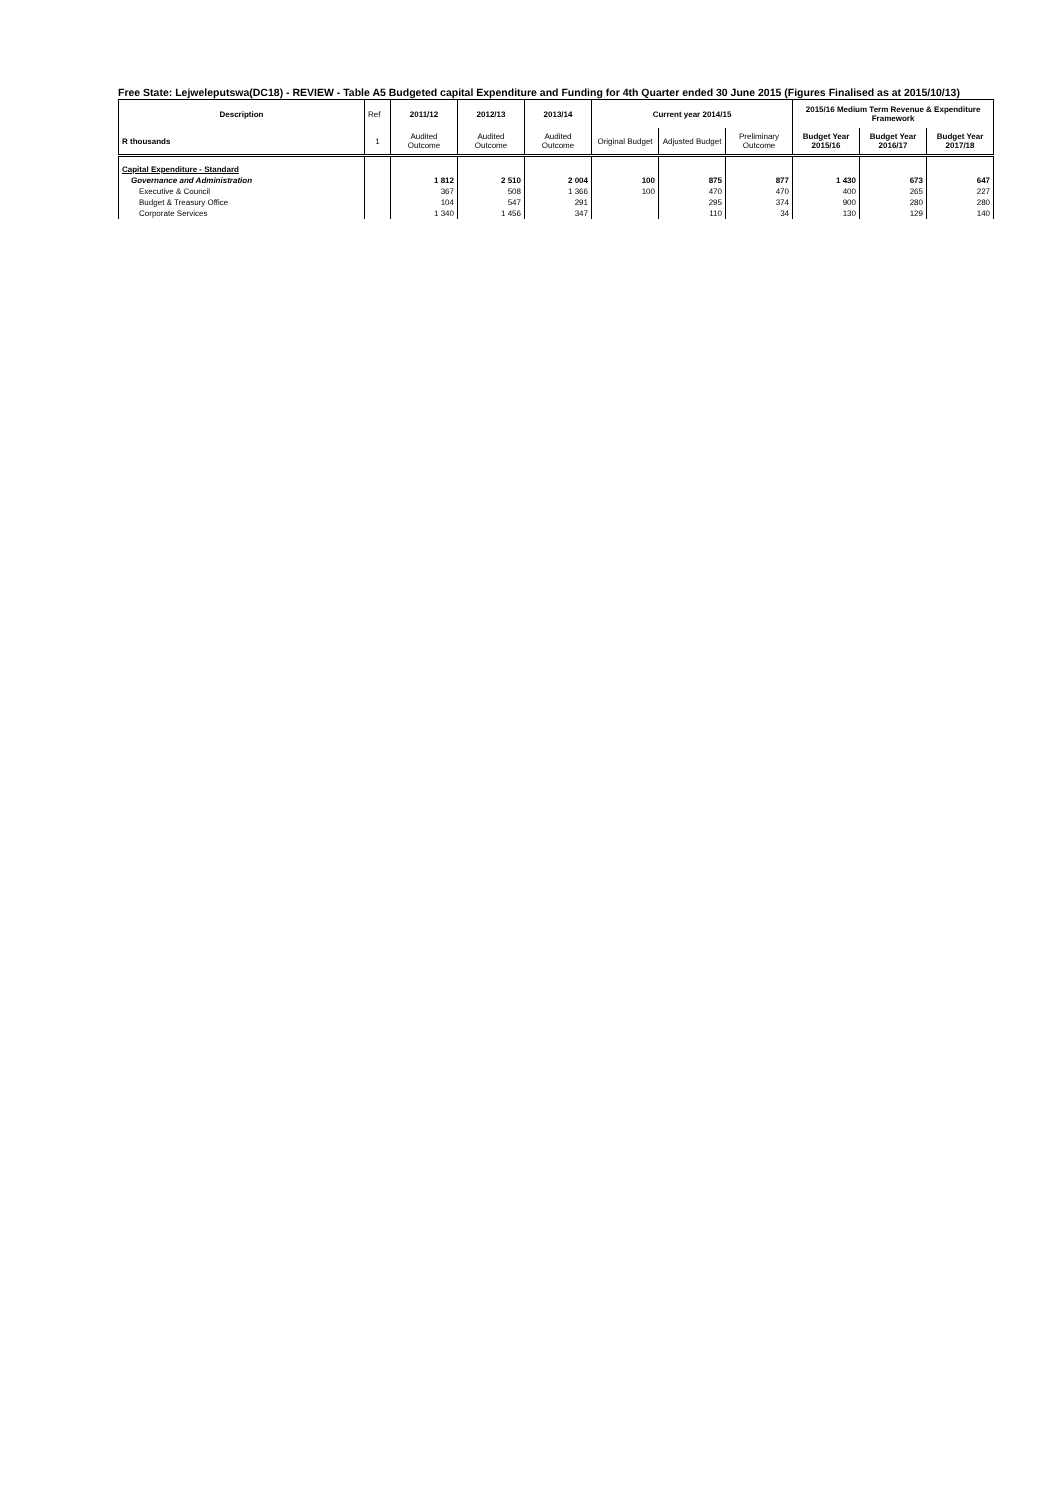Free State: Lejweleputswa(DC18) - REVIEW - Table A5 Budgeted capital Expenditure and Funding for 4th Quarter ended 30 June 2015 (Figures Finalised as at 2015/10/13)
| Description | Ref | 2011/12 | 2012/13 | 2013/14 | Current year 2014/15 | | | 2015/16 Medium Term Revenue & Expenditure Framework | | |
| --- | --- | --- | --- | --- | --- | --- | --- | --- | --- | --- |
| R thousands | 1 | Audited Outcome | Audited Outcome | Audited Outcome | Original Budget | Adjusted Budget | Preliminary Outcome | Budget Year 2015/16 | Budget Year 2016/17 | Budget Year 2017/18 |
| Capital Expenditure - Standard | | | | | | | | | | |
| Governance and Administration | | 1 812 | 2 510 | 2 004 | 100 | 875 | 877 | 1 430 | 673 | 647 |
| Executive & Council | | 367 | 508 | 1 366 | 100 | 470 | 470 | 400 | 265 | 227 |
| Budget & Treasury Office | | 104 | 547 | 291 | | 295 | 374 | 900 | 280 | 280 |
| Corporate Services | | 1 340 | 1 456 | 347 | | 110 | 34 | 130 | 129 | 140 |